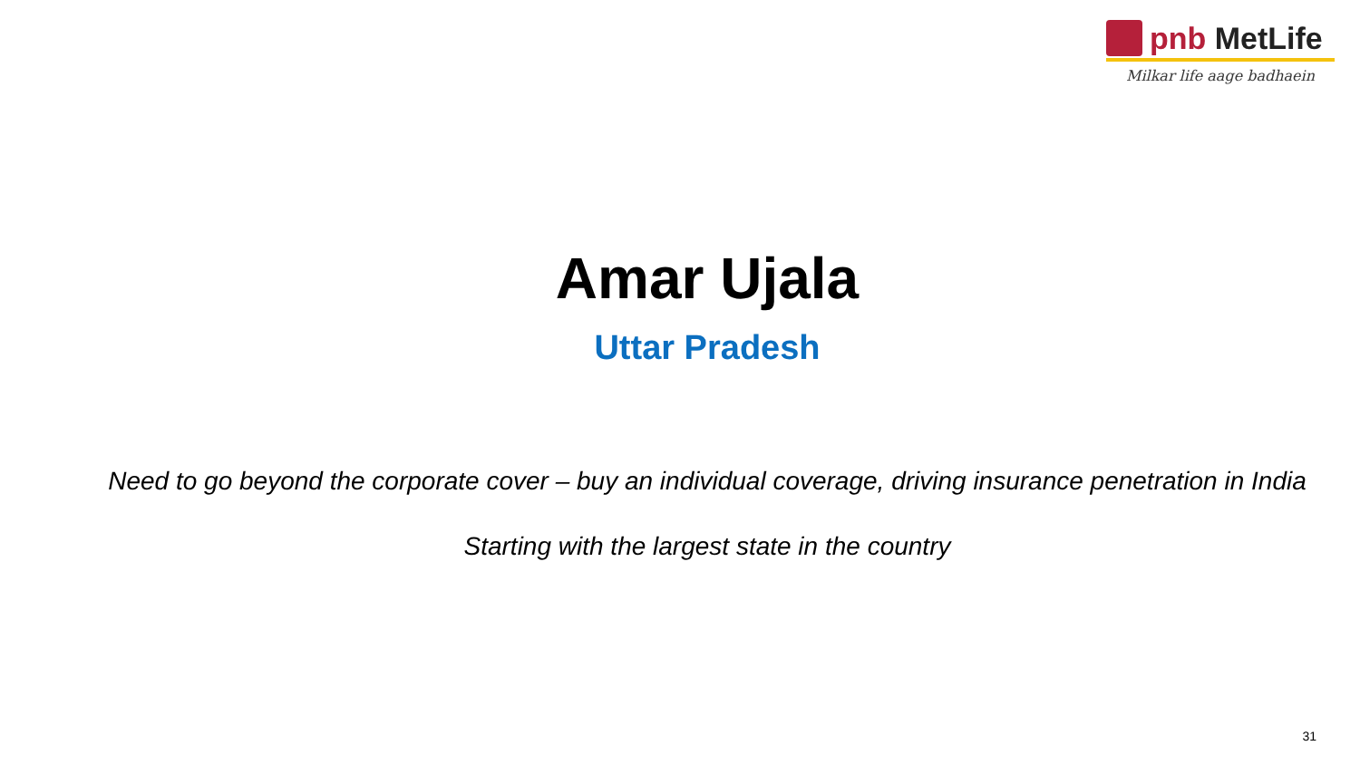pnb MetLife
Milkar life aage badhaein
Amar Ujala
Uttar Pradesh
Need to go beyond the corporate cover – buy an individual coverage, driving insurance penetration in India
Starting with the largest state in the country
31